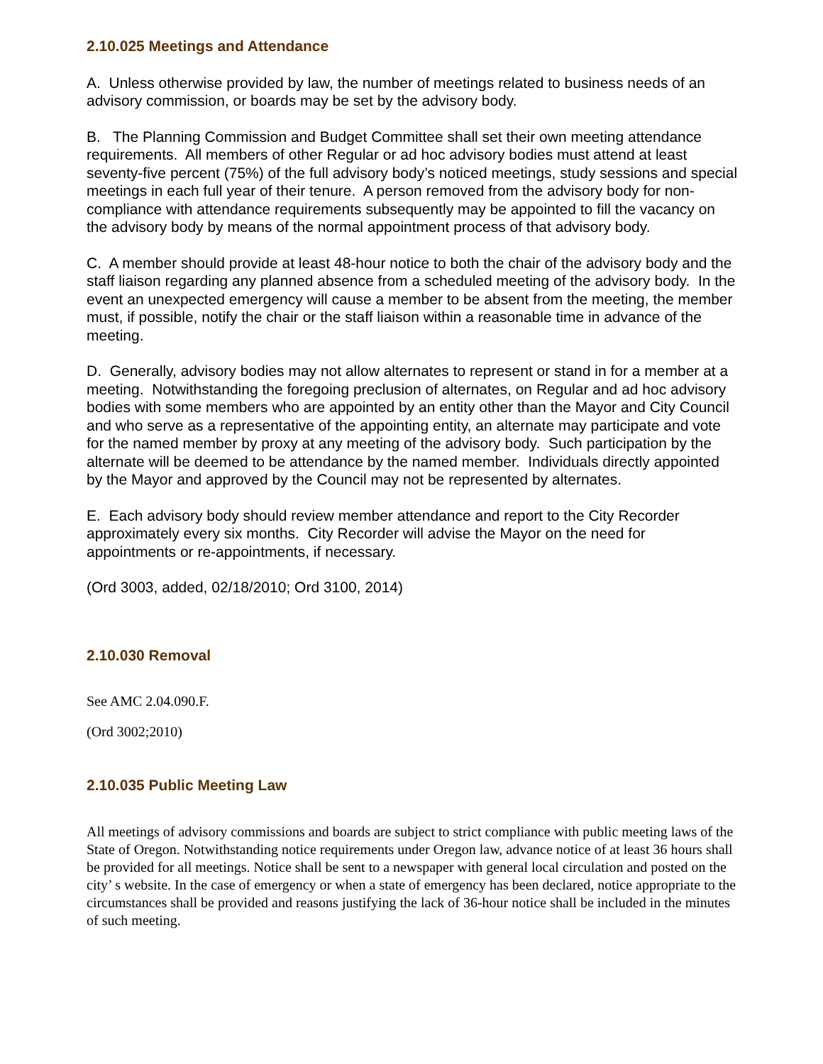2.10.025 Meetings and Attendance
A. Unless otherwise provided by law, the number of meetings related to business needs of an advisory commission, or boards may be set by the advisory body.
B. The Planning Commission and Budget Committee shall set their own meeting attendance requirements. All members of other Regular or ad hoc advisory bodies must attend at least seventy-five percent (75%) of the full advisory body’s noticed meetings, study sessions and special meetings in each full year of their tenure. A person removed from the advisory body for non-compliance with attendance requirements subsequently may be appointed to fill the vacancy on the advisory body by means of the normal appointment process of that advisory body.
C. A member should provide at least 48-hour notice to both the chair of the advisory body and the staff liaison regarding any planned absence from a scheduled meeting of the advisory body. In the event an unexpected emergency will cause a member to be absent from the meeting, the member must, if possible, notify the chair or the staff liaison within a reasonable time in advance of the meeting.
D. Generally, advisory bodies may not allow alternates to represent or stand in for a member at a meeting. Notwithstanding the foregoing preclusion of alternates, on Regular and ad hoc advisory bodies with some members who are appointed by an entity other than the Mayor and City Council and who serve as a representative of the appointing entity, an alternate may participate and vote for the named member by proxy at any meeting of the advisory body. Such participation by the alternate will be deemed to be attendance by the named member. Individuals directly appointed by the Mayor and approved by the Council may not be represented by alternates.
E. Each advisory body should review member attendance and report to the City Recorder approximately every six months. City Recorder will advise the Mayor on the need for appointments or re-appointments, if necessary.
(Ord 3003, added, 02/18/2010; Ord 3100, 2014)
2.10.030 Removal
See AMC 2.04.090.F.
(Ord 3002;2010)
2.10.035 Public Meeting Law
All meetings of advisory commissions and boards are subject to strict compliance with public meeting laws of the State of Oregon. Notwithstanding notice requirements under Oregon law, advance notice of at least 36 hours shall be provided for all meetings. Notice shall be sent to a newspaper with general local circulation and posted on the city’ s website. In the case of emergency or when a state of emergency has been declared, notice appropriate to the circumstances shall be provided and reasons justifying the lack of 36-hour notice shall be included in the minutes of such meeting.